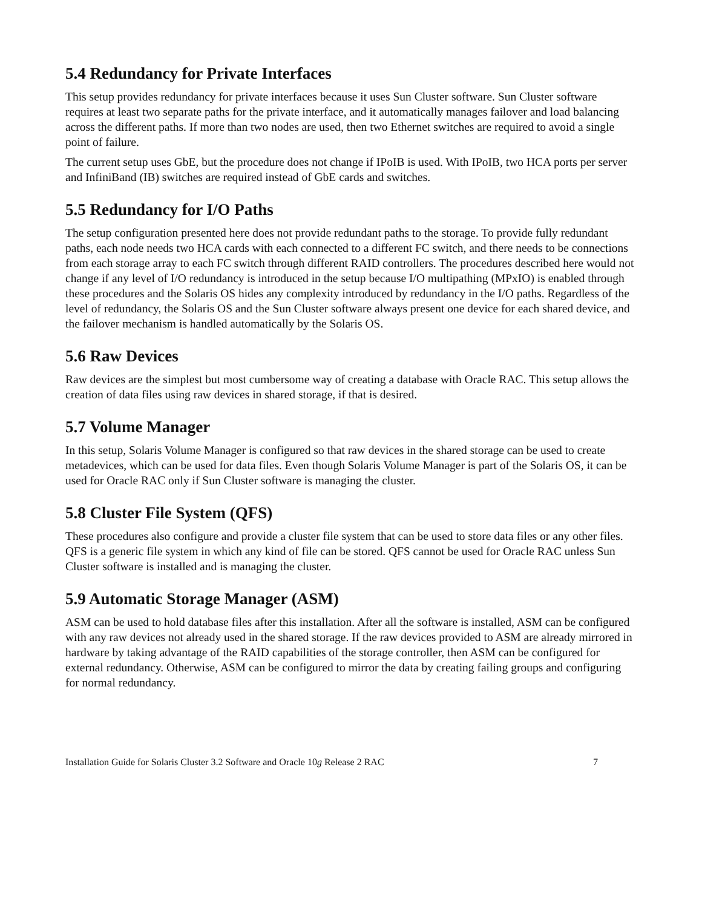5.4 Redundancy for Private Interfaces
This setup provides redundancy for private interfaces because it uses Sun Cluster software. Sun Cluster software requires at least two separate paths for the private interface, and it automatically manages failover and load balancing across the different paths. If more than two nodes are used, then two Ethernet switches are required to avoid a single point of failure.
The current setup uses GbE, but the procedure does not change if IPoIB is used. With IPoIB, two HCA ports per server and InfiniBand (IB) switches are required instead of GbE cards and switches.
5.5 Redundancy for I/O Paths
The setup configuration presented here does not provide redundant paths to the storage. To provide fully redundant paths, each node needs two HCA cards with each connected to a different FC switch, and there needs to be connections from each storage array to each FC switch through different RAID controllers. The procedures described here would not change if any level of I/O redundancy is introduced in the setup because I/O multipathing (MPxIO) is enabled through these procedures and the Solaris OS hides any complexity introduced by redundancy in the I/O paths. Regardless of the level of redundancy, the Solaris OS and the Sun Cluster software always present one device for each shared device, and the failover mechanism is handled automatically by the Solaris OS.
5.6 Raw Devices
Raw devices are the simplest but most cumbersome way of creating a database with Oracle RAC. This setup allows the creation of data files using raw devices in shared storage, if that is desired.
5.7 Volume Manager
In this setup, Solaris Volume Manager is configured so that raw devices in the shared storage can be used to create metadevices, which can be used for data files. Even though Solaris Volume Manager is part of the Solaris OS, it can be used for Oracle RAC only if Sun Cluster software is managing the cluster.
5.8 Cluster File System (QFS)
These procedures also configure and provide a cluster file system that can be used to store data files or any other files. QFS is a generic file system in which any kind of file can be stored. QFS cannot be used for Oracle RAC unless Sun Cluster software is installed and is managing the cluster.
5.9 Automatic Storage Manager (ASM)
ASM can be used to hold database files after this installation. After all the software is installed, ASM can be configured with any raw devices not already used in the shared storage. If the raw devices provided to ASM are already mirrored in hardware by taking advantage of the RAID capabilities of the storage controller, then ASM can be configured for external redundancy. Otherwise, ASM can be configured to mirror the data by creating failing groups and configuring for normal redundancy.
Installation Guide for Solaris Cluster 3.2 Software and Oracle 10g Release 2 RAC 7